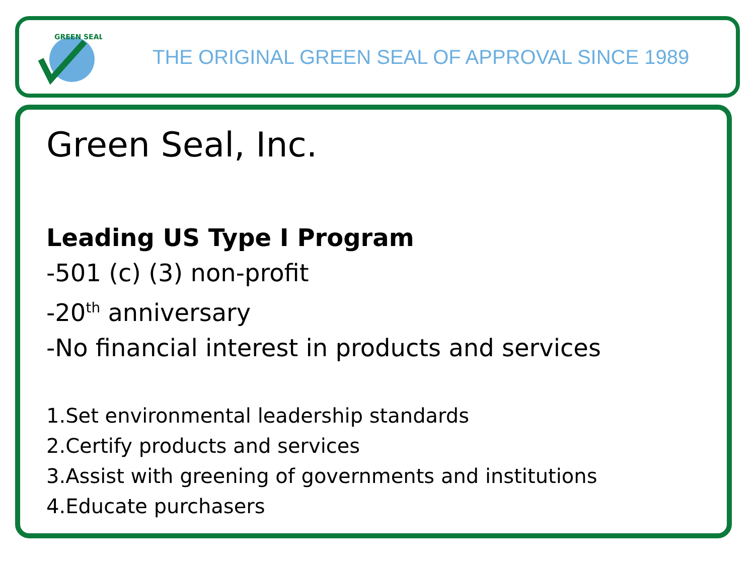GREEN SEAL
THE ORIGINAL GREEN SEAL OF APPROVAL SINCE 1989
Green Seal, Inc.
Leading US Type I Program
-501 (c) (3) non-profit
-20<sup>th</sup> anniversary
-No financial interest in products and services
1.Set environmental leadership standards
2.Certify products and services
3.Assist with greening of governments and institutions
4.Educate purchasers